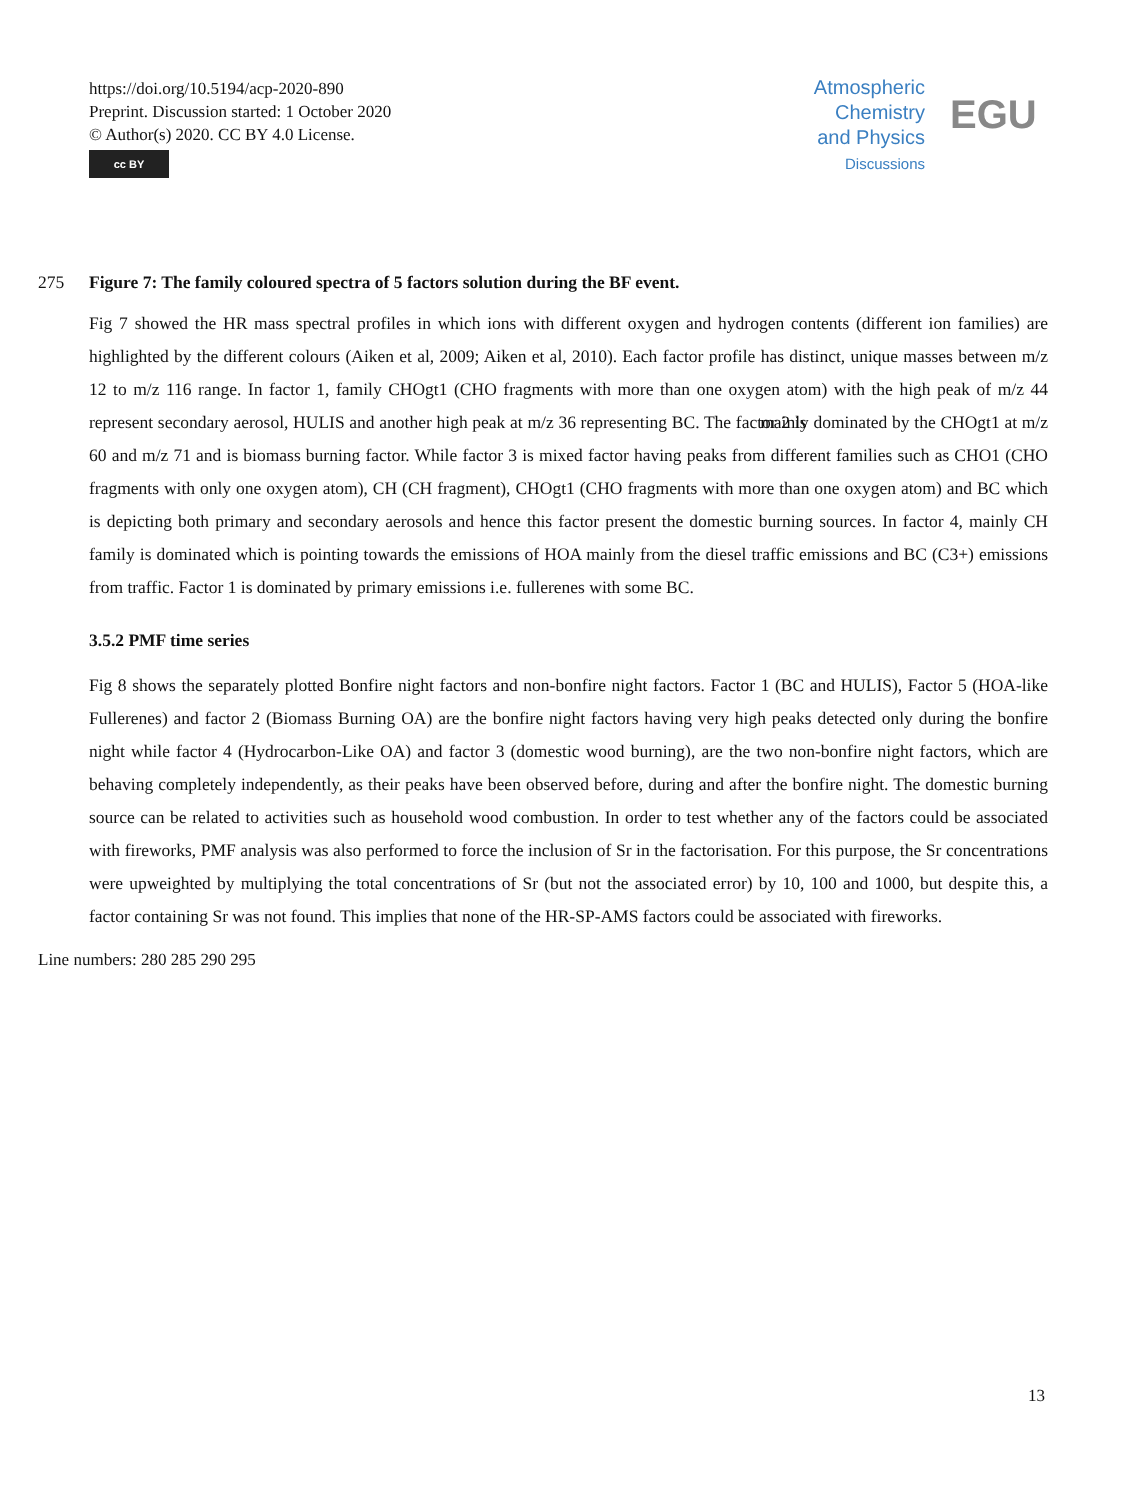https://doi.org/10.5194/acp-2020-890
Preprint. Discussion started: 1 October 2020
© Author(s) 2020. CC BY 4.0 License.
cc BY
Atmospheric
Chemistry
and Physics
Discussions
EGU
275 Figure 7: The family coloured spectra of 5 factors solution during the BF event.
Fig 7 showed the HR mass spectral profiles in which ions with different oxygen and hydrogen contents (different ion families) are highlighted by the different colours (Aiken et al, 2009; Aiken et al, 2010). Each factor profile has distinct, unique masses between m/z 12 to m/z 116 range. In factor 1, family CHOgt1 (CHO fragments with more than one oxygen atom) with the high peak of m/z 44 represent secondary aerosol, HULIS and another high peak at m/z 36 representing BC. The factor 2 is mainly dominated by the CHOgt1 at m/z 60 and m/z 71 and is biomass burning factor. While factor 3 is mixed factor having peaks from different families such as CHO1 (CHO fragments with only one oxygen atom), CH (CH fragment), CHOgt1 (CHO fragments with more than one oxygen atom) and BC which is depicting both primary and secondary aerosols and hence this factor present the domestic burning sources. In factor 4, mainly CH family is dominated which is pointing towards the emissions of HOA mainly from the diesel traffic emissions and BC (C3+) emissions from traffic. Factor 1 is dominated by primary emissions i.e. fullerenes with some BC.
3.5.2 PMF time series
Fig 8 shows the separately plotted Bonfire night factors and non-bonfire night factors. Factor 1 (BC and HULIS), Factor 5 (HOA-like Fullerenes) and factor 2 (Biomass Burning OA) are the bonfire night factors having very high peaks detected only during the bonfire night while factor 4 (Hydrocarbon-Like OA) and factor 3 (domestic wood burning), are the two non-bonfire night factors, which are behaving completely independently, as their peaks have been observed before, during and after the bonfire night. The domestic burning source can be related to activities such as household wood combustion. In order to test whether any of the factors could be associated with fireworks, PMF analysis was also performed to force the inclusion of Sr in the factorisation. For this purpose, the Sr concentrations were upweighted by multiplying the total concentrations of Sr (but not the associated error) by 10, 100 and 1000, but despite this, a factor containing Sr was not found. This implies that none of the HR-SP-AMS factors could be associated with fireworks.
Line numbers: 280 285 290 295
13